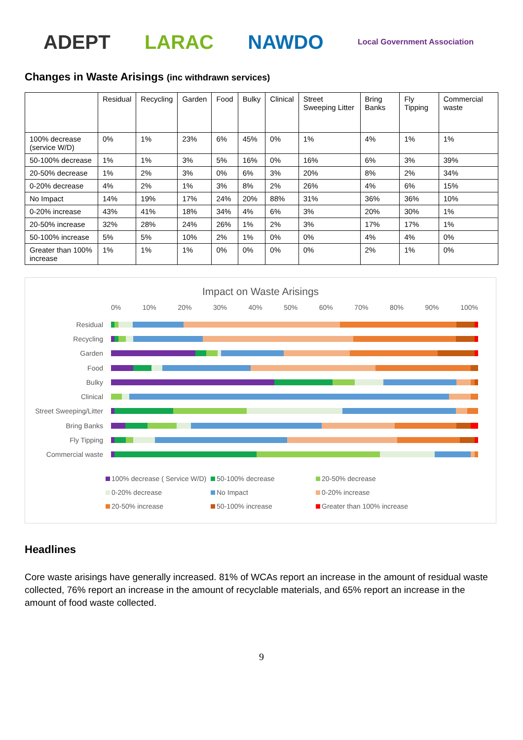ADEPT LARAC NAWDO Local Government Association
Changes in Waste Arisings (inc withdrawn services)
| | Residual | Recycling | Garden | Food | Bulky | Clinical | Street Sweeping Litter | Bring Banks | Fly Tipping | Commercial waste |
| --- | --- | --- | --- | --- | --- | --- | --- | --- | --- | --- |
| 100% decrease (service W/D) | 0% | 1% | 23% | 6% | 45% | 0% | 1% | 4% | 1% | 1% |
| 50-100% decrease | 1% | 1% | 3% | 5% | 16% | 0% | 16% | 6% | 3% | 39% |
| 20-50% decrease | 1% | 2% | 3% | 0% | 6% | 3% | 20% | 8% | 2% | 34% |
| 0-20% decrease | 4% | 2% | 1% | 3% | 8% | 2% | 26% | 4% | 6% | 15% |
| No Impact | 14% | 19% | 17% | 24% | 20% | 88% | 31% | 36% | 36% | 10% |
| 0-20% increase | 43% | 41% | 18% | 34% | 4% | 6% | 3% | 20% | 30% | 1% |
| 20-50% increase | 32% | 28% | 24% | 26% | 1% | 2% | 3% | 17% | 17% | 1% |
| 50-100% increase | 5% | 5% | 10% | 2% | 1% | 0% | 0% | 4% | 4% | 0% |
| Greater than 100% increase | 1% | 1% | 1% | 0% | 0% | 0% | 0% | 2% | 1% | 0% |
Impact on Waste Arisings
0% 10% 20% 30% 40% 50% 60% 70% 80% 90% 100%
Residual
Recycling
Garden
Food
Bulky
Clinical
Street Sweeping/Litter
Bring Banks
Fly Tipping
Commercial waste
100% decrease ( Service W/D) 50-100% decrease 20-50% decrease 0-20% decrease No Impact 0-20% increase 20-50% increase 50-100% increase Greater than 100% increase
Headlines
Core waste arisings have generally increased. 81% of WCAs report an increase in the amount of residual waste collected, 76% report an increase in the amount of recyclable materials, and 65% report an increase in the amount of food waste collected.
9